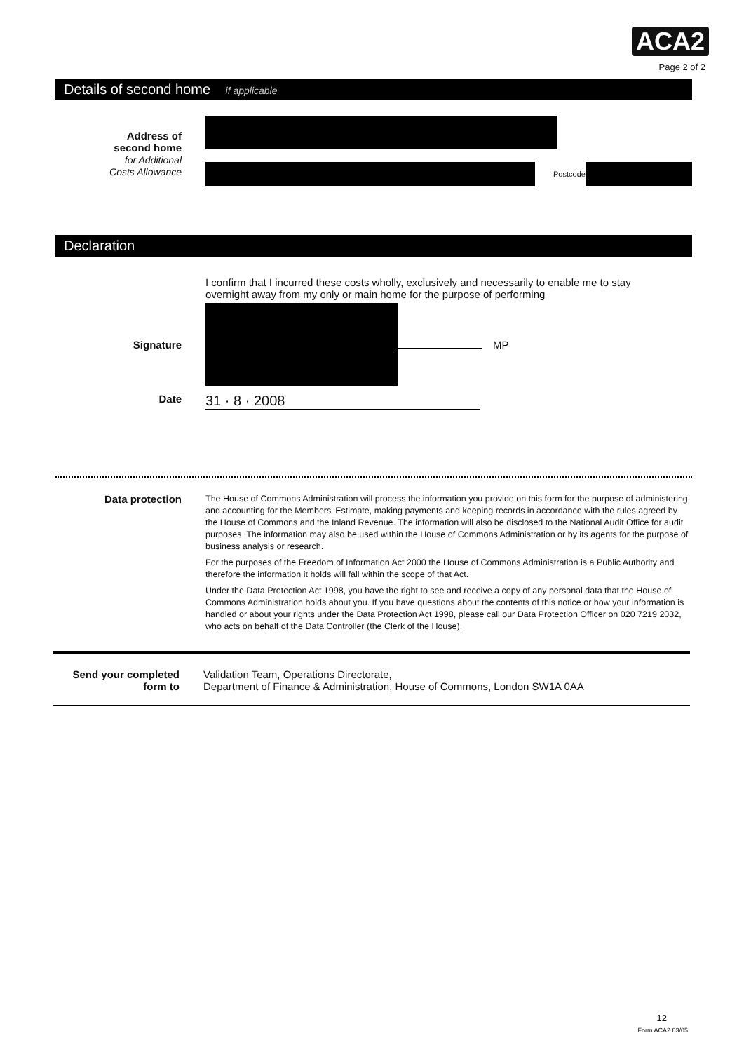ACA2
Page 2 of 2
Details of second home if applicable
Address of
second home
for Additional
Costs Allowance
Postcode
Declaration
I confirm that I incurred these costs wholly, exclusively and necessarily to enable me to stay overnight away from my only or main home for the purpose of performing
Signature MP
Date
31 · 8 · 2008
Data protection
The House of Commons Administration will process the information you provide on this form for the purpose of administering and accounting for the Members' Estimate, making payments and keeping records in accordance with the rules agreed by the House of Commons and the Inland Revenue. The information will also be disclosed to the National Audit Office for audit purposes. The information may also be used within the House of Commons Administration or by its agents for the purpose of business analysis or research.
For the purposes of the Freedom of Information Act 2000 the House of Commons Administration is a Public Authority and therefore the information it holds will fall within the scope of that Act.
Under the Data Protection Act 1998, you have the right to see and receive a copy of any personal data that the House of Commons Administration holds about you. If you have questions about the contents of this notice or how your information is handled or about your rights under the Data Protection Act 1998, please call our Data Protection Officer on 020 7219 2032, who acts on behalf of the Data Controller (the Clerk of the House).
Send your completed
form to
Validation Team, Operations Directorate,
Department of Finance & Administration, House of Commons, London SW1A 0AA
12
Form ACA2 03/05